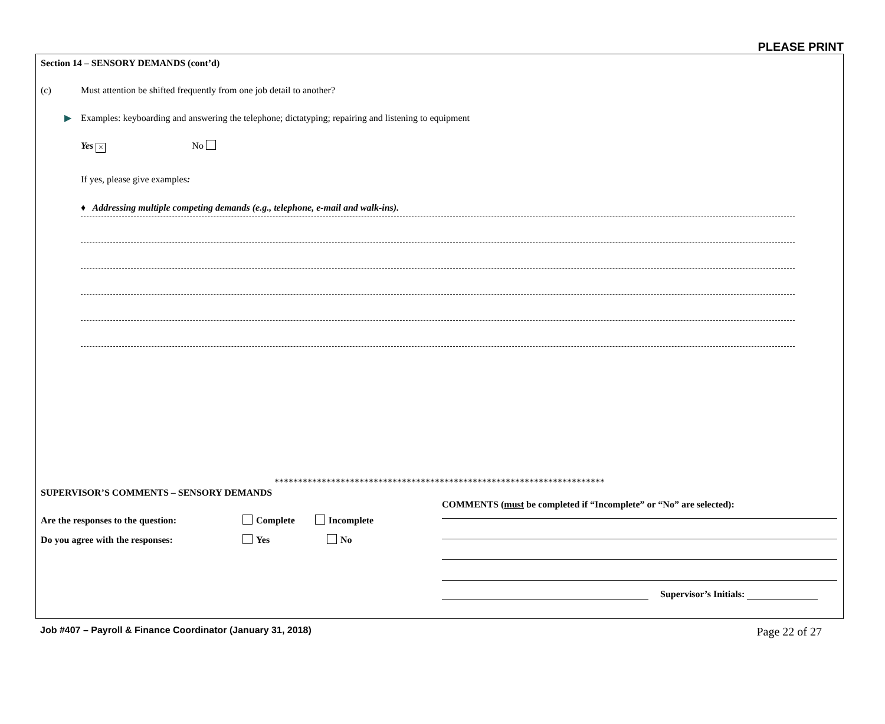PLEASE PRINT
Section 14 – SENSORY DEMANDS (cont’d)
(c) Must attention be shifted frequently from one job detail to another?
▶ Examples: keyboarding and answering the telephone; dictatyping; repairing and listening to equipment
Yes × No
If yes, please give examples:
♦ Addressing multiple competing demands (e.g., telephone, e-mail and walk-ins).
**********************************************************************
SUPERVISOR’S COMMENTS – SENSORY DEMANDS
Are the responses to the question: Complete Incomplete
Do you agree with the responses: Yes No
COMMENTS (must be completed if “Incomplete” or “No” are selected):
Supervisor’s Initials:
Job #407 – Payroll & Finance Coordinator (January 31, 2018) Page 22 of 27